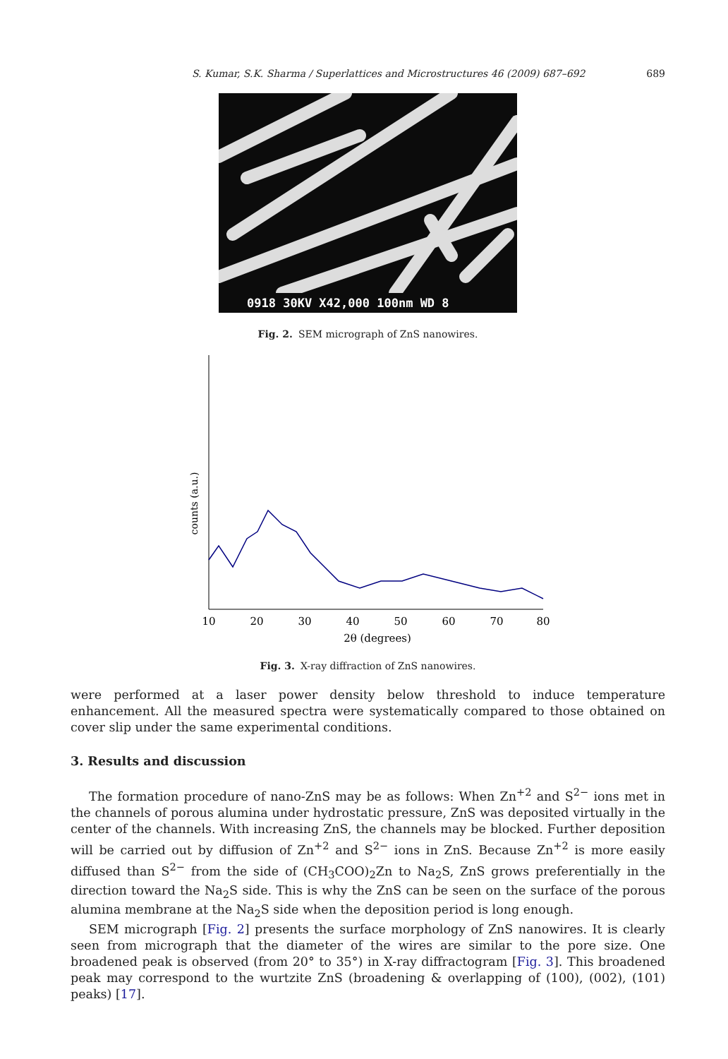S. Kumar, S.K. Sharma / Superlattices and Microstructures 46 (2009) 687–692 689
0918 30KV X42,000 100nm WD 8
Fig. 2. SEM micrograph of ZnS nanowires.
counts (a.u.)
10
20
30
40
50
60
70
80
2θ (degrees)
Fig. 3. X-ray diffraction of ZnS nanowires.
were performed at a laser power density below threshold to induce temperature enhancement. All the measured spectra were systematically compared to those obtained on cover slip under the same experimental conditions.
3. Results and discussion
The formation procedure of nano-ZnS may be as follows: When Zn<sup>+2</sup> and S<sup>2−</sup> ions met in the channels of porous alumina under hydrostatic pressure, ZnS was deposited virtually in the center of the channels. With increasing ZnS, the channels may be blocked. Further deposition will be carried out by diffusion of Zn<sup>+2</sup> and S<sup>2−</sup> ions in ZnS. Because Zn<sup>+2</sup> is more easily diffused than S<sup>2−</sup> from the side of (CH<sub>3</sub>COO)<sub>2</sub>Zn to Na<sub>2</sub>S, ZnS grows preferentially in the direction toward the Na<sub>2</sub>S side. This is why the ZnS can be seen on the surface of the porous alumina membrane at the Na<sub>2</sub>S side when the deposition period is long enough.
SEM micrograph [Fig. 2] presents the surface morphology of ZnS nanowires. It is clearly seen from micrograph that the diameter of the wires are similar to the pore size. One broadened peak is observed (from 20° to 35°) in X-ray diffractogram [Fig. 3]. This broadened peak may correspond to the wurtzite ZnS (broadening & overlapping of (100), (002), (101) peaks) [17].